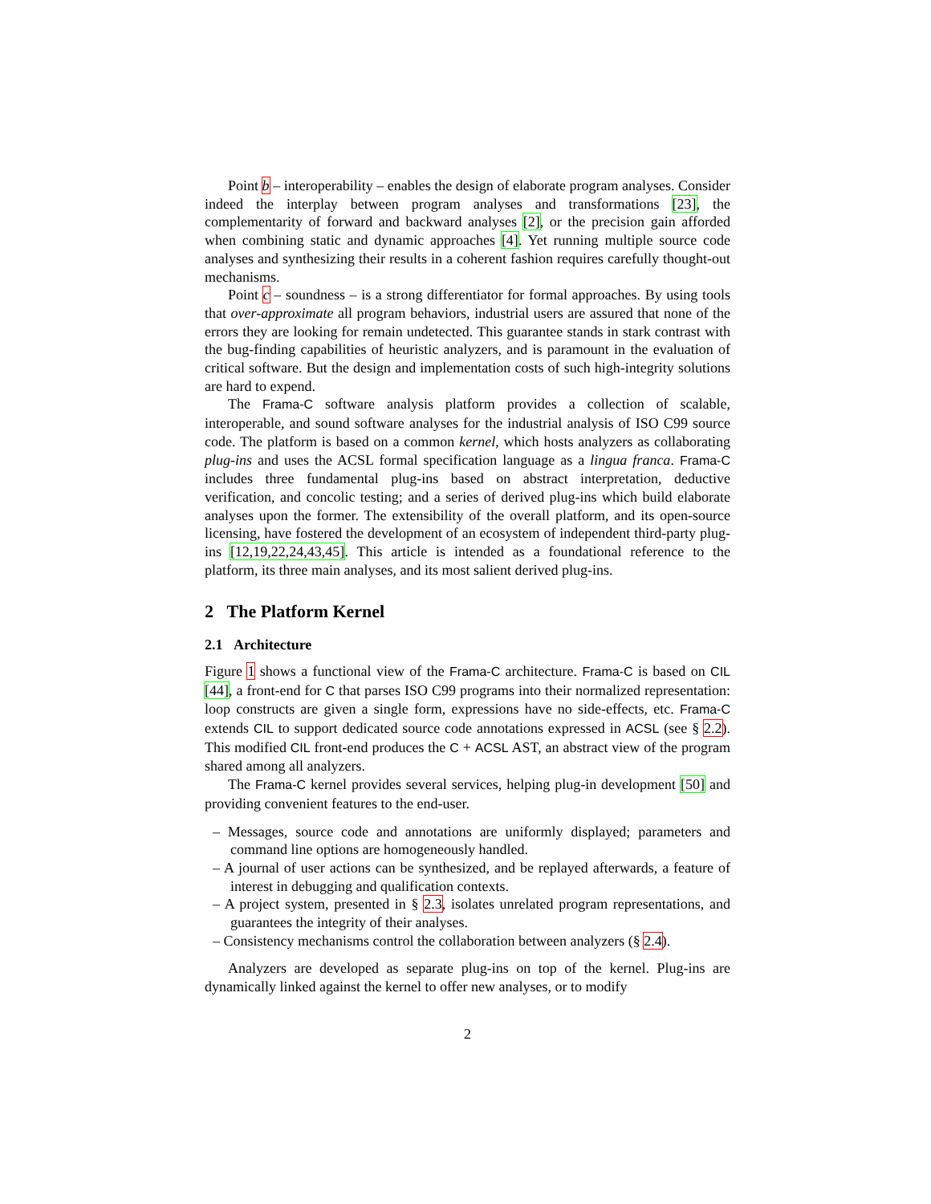Point b – interoperability – enables the design of elaborate program analyses. Consider indeed the interplay between program analyses and transformations [23], the complementarity of forward and backward analyses [2], or the precision gain afforded when combining static and dynamic approaches [4]. Yet running multiple source code analyses and synthesizing their results in a coherent fashion requires carefully thought-out mechanisms.
Point c – soundness – is a strong differentiator for formal approaches. By using tools that over-approximate all program behaviors, industrial users are assured that none of the errors they are looking for remain undetected. This guarantee stands in stark contrast with the bug-finding capabilities of heuristic analyzers, and is paramount in the evaluation of critical software. But the design and implementation costs of such high-integrity solutions are hard to expend.
The Frama-C software analysis platform provides a collection of scalable, interoperable, and sound software analyses for the industrial analysis of ISO C99 source code. The platform is based on a common kernel, which hosts analyzers as collaborating plug-ins and uses the ACSL formal specification language as a lingua franca. Frama-C includes three fundamental plug-ins based on abstract interpretation, deductive verification, and concolic testing; and a series of derived plug-ins which build elaborate analyses upon the former. The extensibility of the overall platform, and its open-source licensing, have fostered the development of an ecosystem of independent third-party plug-ins [12,19,22,24,43,45]. This article is intended as a foundational reference to the platform, its three main analyses, and its most salient derived plug-ins.
2 The Platform Kernel
2.1 Architecture
Figure 1 shows a functional view of the Frama-C architecture. Frama-C is based on CIL [44], a front-end for C that parses ISO C99 programs into their normalized representation: loop constructs are given a single form, expressions have no side-effects, etc. Frama-C extends CIL to support dedicated source code annotations expressed in ACSL (see § 2.2). This modified CIL front-end produces the C + ACSL AST, an abstract view of the program shared among all analyzers.
The Frama-C kernel provides several services, helping plug-in development [50] and providing convenient features to the end-user.
– Messages, source code and annotations are uniformly displayed; parameters and command line options are homogeneously handled.
– A journal of user actions can be synthesized, and be replayed afterwards, a feature of interest in debugging and qualification contexts.
– A project system, presented in § 2.3, isolates unrelated program representations, and guarantees the integrity of their analyses.
– Consistency mechanisms control the collaboration between analyzers (§ 2.4).
Analyzers are developed as separate plug-ins on top of the kernel. Plug-ins are dynamically linked against the kernel to offer new analyses, or to modify
2